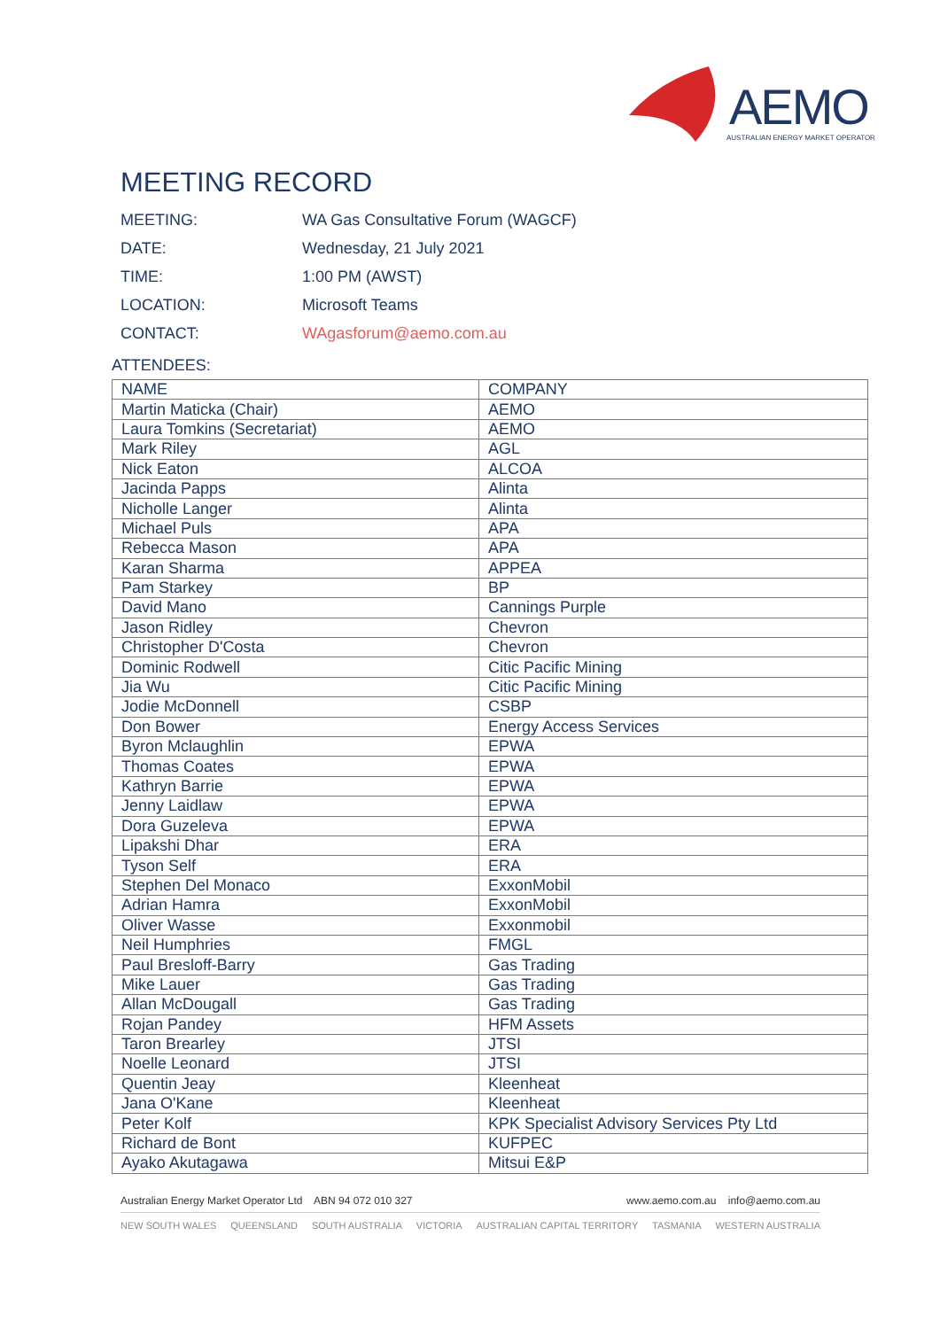AEMO
AUSTRALIAN ENERGY MARKET OPERATOR
MEETING RECORD
MEETING: WA Gas Consultative Forum (WAGCF)
DATE: Wednesday, 21 July 2021
TIME: 1:00 PM (AWST)
LOCATION: Microsoft Teams
CONTACT: WAgasforum@aemo.com.au
ATTENDEES:
| NAME | COMPANY |
| --- | --- |
| Martin Maticka (Chair) | AEMO |
| Laura Tomkins (Secretariat) | AEMO |
| Mark Riley | AGL |
| Nick Eaton | ALCOA |
| Jacinda Papps | Alinta |
| Nicholle Langer | Alinta |
| Michael Puls | APA |
| Rebecca Mason | APA |
| Karan Sharma | APPEA |
| Pam Starkey | BP |
| David Mano | Cannings Purple |
| Jason Ridley | Chevron |
| Christopher D'Costa | Chevron |
| Dominic Rodwell | Citic Pacific Mining |
| Jia Wu | Citic Pacific Mining |
| Jodie McDonnell | CSBP |
| Don Bower | Energy Access Services |
| Byron Mclaughlin | EPWA |
| Thomas Coates | EPWA |
| Kathryn Barrie | EPWA |
| Jenny Laidlaw | EPWA |
| Dora Guzeleva | EPWA |
| Lipakshi Dhar | ERA |
| Tyson Self | ERA |
| Stephen Del Monaco | ExxonMobil |
| Adrian Hamra | ExxonMobil |
| Oliver Wasse | Exxonmobil |
| Neil Humphries | FMGL |
| Paul Bresloff-Barry | Gas Trading |
| Mike Lauer | Gas Trading |
| Allan McDougall | Gas Trading |
| Rojan Pandey | HFM Assets |
| Taron Brearley | JTSI |
| Noelle Leonard | JTSI |
| Quentin Jeay | Kleenheat |
| Jana O'Kane | Kleenheat |
| Peter Kolf | KPK Specialist Advisory Services Pty Ltd |
| Richard de Bont | KUFPEC |
| Ayako Akutagawa | Mitsui E&P |
Australian Energy Market Operator Ltd ABN 94 072 010 327 www.aemo.com.au info@aemo.com.au
NEW SOUTH WALES QUEENSLAND SOUTH AUSTRALIA VICTORIA AUSTRALIAN CAPITAL TERRITORY TASMANIA WESTERN AUSTRALIA